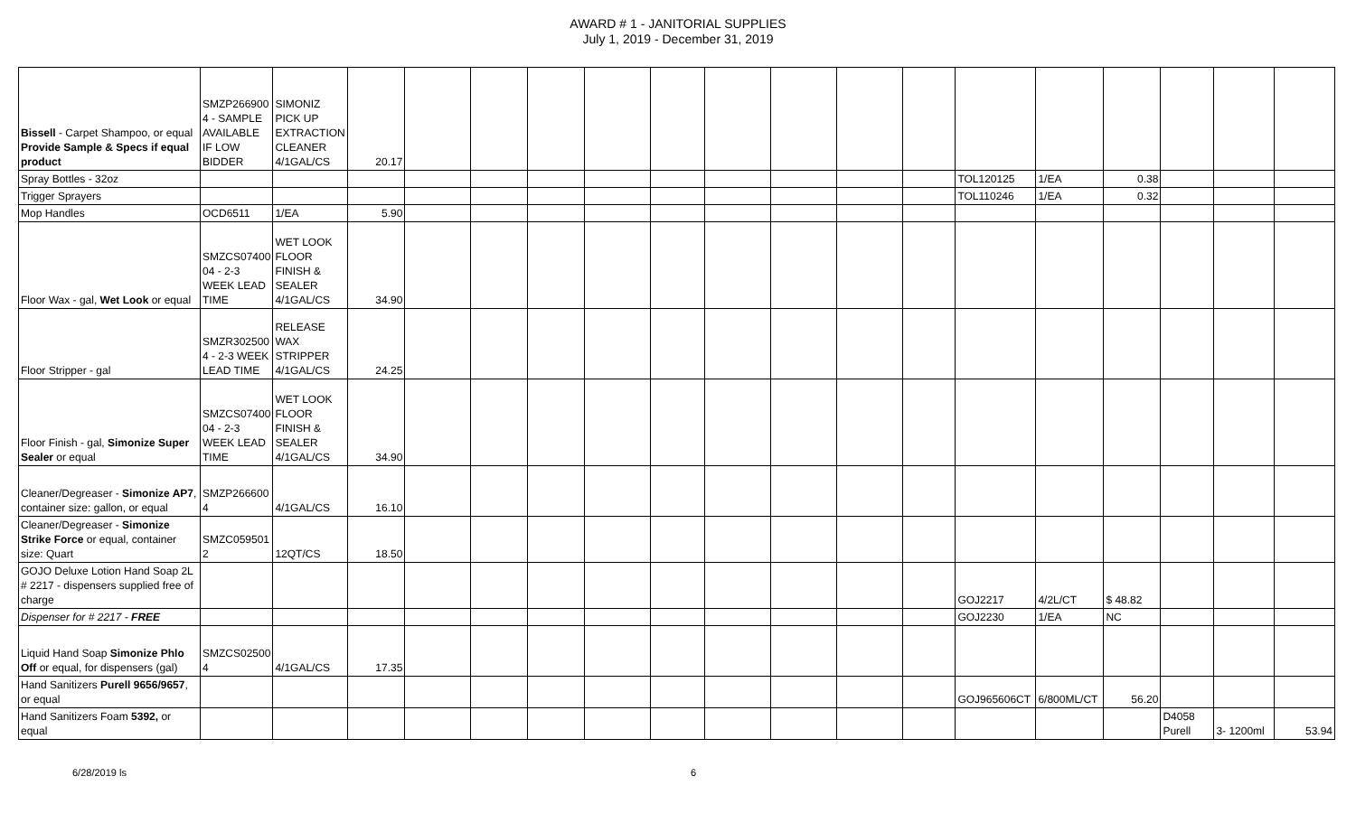AWARD # 1 - JANITORIAL SUPPLIES
July 1, 2019 - December 31, 2019
| Bissell - Carpet Shampoo, or equal Provide Sample & Specs if equal product | SMZP266900 4 - SAMPLE AVAILABLE IF LOW BIDDER | SIMONIZ PICK UP EXTRACTION CLEANER 4/1GAL/CS | 20.17 | | | | | | | | | | | | | | | |
| Spray Bottles - 32oz | | | | | | | | | | | | | TOL120125 | 1/EA | 0.38 | | | |
| Trigger Sprayers | | | | | | | | | | | | | TOL110246 | 1/EA | 0.32 | | | |
| Mop Handles | OCD6511 | 1/EA | 5.90 | | | | | | | | | | | | | | | |
| Floor Wax - gal, Wet Look or equal | SMZCS07400 04 - 2-3 WEEK LEAD TIME | WET LOOK FLOOR FINISH & SEALER 4/1GAL/CS | 34.90 | | | | | | | | | | | | | | | |
| Floor Stripper - gal | SMZR302500 4 - 2-3 WEEK LEAD TIME | RELEASE WAX STRIPPER 4/1GAL/CS | 24.25 | | | | | | | | | | | | | | | |
| Floor Finish - gal, Simonize Super Sealer or equal | SMZCS07400 04 - 2-3 WEEK LEAD TIME | WET LOOK FLOOR FINISH & SEALER 4/1GAL/CS | 34.90 | | | | | | | | | | | | | | | |
| Cleaner/Degreaser - Simonize AP7 , container size: gallon, or equal | SMZP266600 4 | 4/1GAL/CS | 16.10 | | | | | | | | | | | | | | | |
| Cleaner/Degreaser - Simonize Strike Force or equal, container size: Quart | SMZC059501 2 | 12QT/CS | 18.50 | | | | | | | | | | | | | | | |
| GOJO Deluxe Lotion Hand Soap 2L # 2217 - dispensers supplied free of charge | | | | | | | | | | | | | GOJ2217 | 4/2L/CT | $ 48.82 | | | |
| Dispenser for # 2217 - FREE | | | | | | | | | | | | | GOJ2230 | 1/EA | NC | | | |
| Liquid Hand Soap Simonize Phlo Off or equal, for dispensers (gal) | SMZCS02500 4 | 4/1GAL/CS | 17.35 | | | | | | | | | | | | | | | |
| Hand Sanitizers Purell 9656/9657 , or equal | | | | | | | | | | | | | GOJ965606CT | 6/800ML/CT | 56.20 | | | |
| Hand Sanitizers Foam 5392, or equal | | | | | | | | | | | | | | | | D4058 Purell | 3- 1200ml | 53.94 |
6/28/2019 ls 6